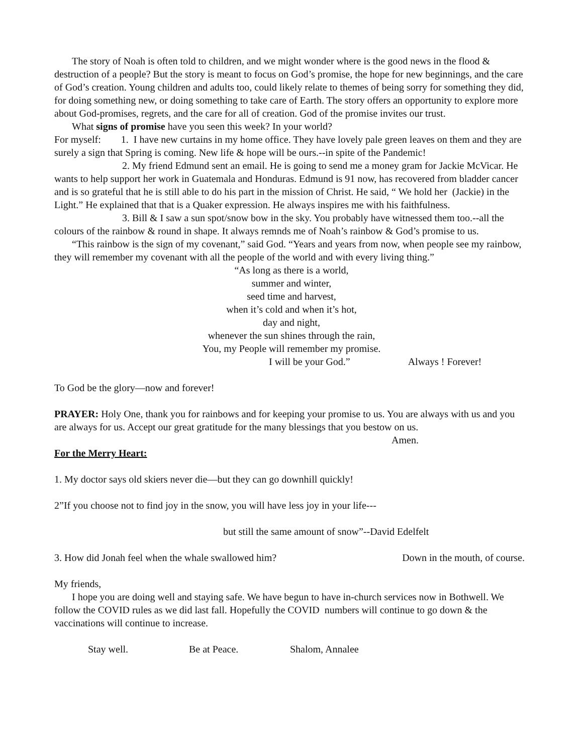The story of Noah is often told to children, and we might wonder where is the good news in the flood & destruction of a people? But the story is meant to focus on God’s promise, the hope for new beginnings, and the care of God’s creation. Young children and adults too, could likely relate to themes of being sorry for something they did, for doing something new, or doing something to take care of Earth. The story offers an opportunity to explore more about God-promises, regrets, and the care for all of creation. God of the promise invites our trust.
What signs of promise have you seen this week? In your world?
For myself: 1. I have new curtains in my home office. They have lovely pale green leaves on them and they are surely a sign that Spring is coming. New life & hope will be ours.--in spite of the Pandemic!
2. My friend Edmund sent an email. He is going to send me a money gram for Jackie McVicar. He wants to help support her work in Guatemala and Honduras. Edmund is 91 now, has recovered from bladder cancer and is so grateful that he is still able to do his part in the mission of Christ. He said, “ We hold her (Jackie) in the Light.” He explained that that is a Quaker expression. He always inspires me with his faithfulness.
3. Bill & I saw a sun spot/snow bow in the sky. You probably have witnessed them too.--all the colours of the rainbow & round in shape. It always remnds me of Noah’s rainbow & God’s promise to us.
“This rainbow is the sign of my covenant,” said God. “Years and years from now, when people see my rainbow, they will remember my covenant with all the people of the world and with every living thing.”
“As long as there is a world,
summer and winter,
seed time and harvest,
when it’s cold and when it’s hot,
day and night,
whenever the sun shines through the rain,
You, my People will remember my promise.
I will be your God.” Always ! Forever!
To God be the glory—now and forever!
PRAYER: Holy One, thank you for rainbows and for keeping your promise to us. You are always with us and you are always for us. Accept our great gratitude for the many blessings that you bestow on us.
Amen.
For the Merry Heart:
1. My doctor says old skiers never die—but they can go downhill quickly!
2”If you choose not to find joy in the snow, you will have less joy in your life---
but still the same amount of snow”--David Edelfelt
3. How did Jonah feel when the whale swallowed him? Down in the mouth, of course.
My friends,
I hope you are doing well and staying safe. We have begun to have in-church services now in Bothwell. We follow the COVID rules as we did last fall. Hopefully the COVID numbers will continue to go down & the vaccinations will continue to increase.
Stay well. Be at Peace. Shalom, Annalee